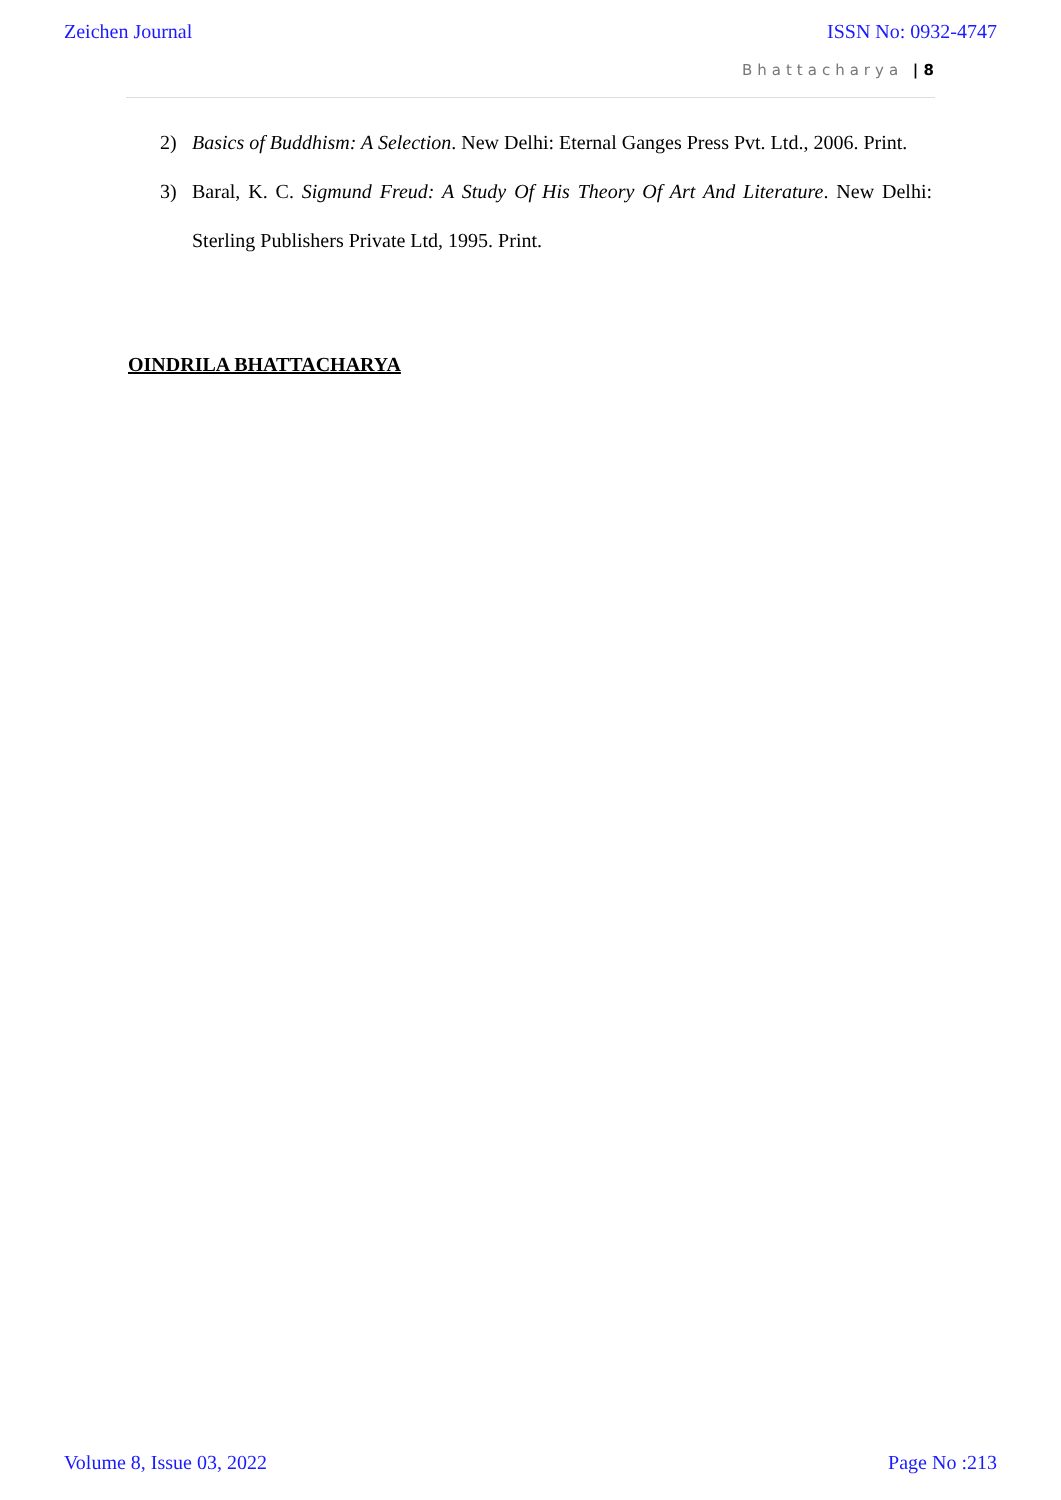Zeichen Journal ISSN No: 0932-4747
Bhattacharya | 8
2) Basics of Buddhism: A Selection. New Delhi: Eternal Ganges Press Pvt. Ltd., 2006. Print.
3) Baral, K. C. Sigmund Freud: A Study Of His Theory Of Art And Literature. New Delhi: Sterling Publishers Private Ltd, 1995. Print.
OINDRILA BHATTACHARYA
Volume 8, Issue 03, 2022 Page No :213